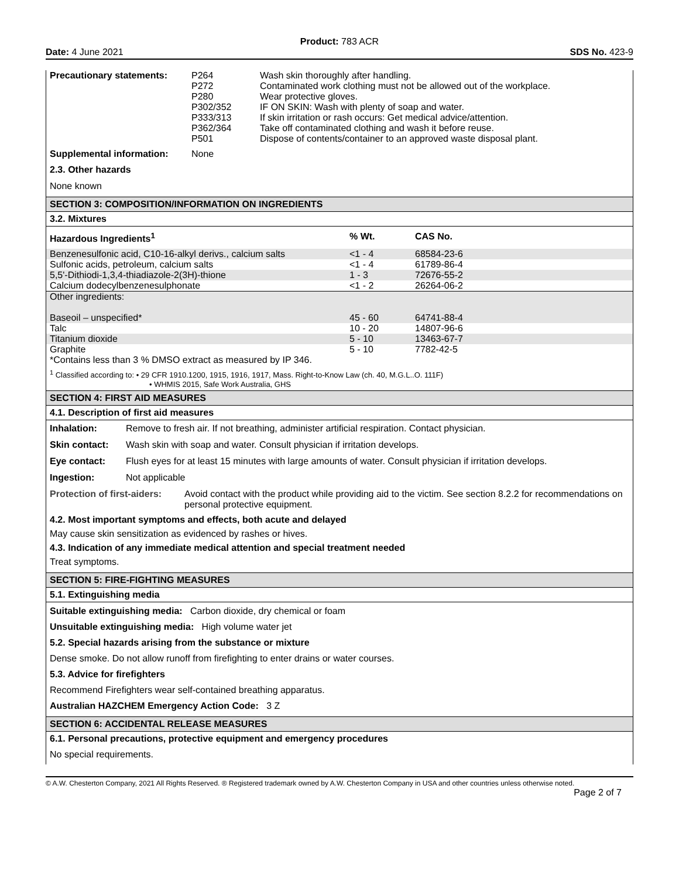Product: 783 ACR
Date: 4 June 2021 SDS No. 423-9
| Precautionary statements: | P264 P272 P280 P302/352 P333/313 P362/364 P501 | Wash skin thoroughly after handling. Contaminated work clothing must not be allowed out of the workplace. Wear protective gloves. IF ON SKIN: Wash with plenty of soap and water. If skin irritation or rash occurs: Get medical advice/attention. Take off contaminated clothing and wash it before reuse. Dispose of contents/container to an approved waste disposal plant. |
| Supplemental information: | None | |
2.3. Other hazards
None known
SECTION 3: COMPOSITION/INFORMATION ON INGREDIENTS
3.2. Mixtures
| Hazardous Ingredients<sup>1</sup> | % Wt. | CAS No. |
| --- | --- | --- |
| Benzenesulfonic acid, C10-16-alkyl derivs., calcium salts | <1 - 4 | 68584-23-6 |
| Sulfonic acids, petroleum, calcium salts | <1 - 4 | 61789-86-4 |
| 5,5'-Dithiodi-1,3,4-thiadiazole-2(3H)-thione | 1 - 3 | 72676-55-2 |
| Calcium dodecylbenzenesulphonate | <1 - 2 | 26264-06-2 |
| Other ingredients: | | |
| Baseoil – unspecified* | 45 - 60 | 64741-88-4 |
| Talc | 10 - 20 | 14807-96-6 |
| Titanium dioxide | 5 - 10 | 13463-67-7 |
| Graphite | 5 - 10 | 7782-42-5 |
*Contains less than 3 % DMSO extract as measured by IP 346.
<sup>1</sup> Classified according to: • 29 CFR 1910.1200, 1915, 1916, 1917, Mass. Right-to-Know Law (ch. 40, M.G.L..O. 111F)
• WHMIS 2015, Safe Work Australia, GHS
SECTION 4: FIRST AID MEASURES
4.1. Description of first aid measures
Inhalation: Remove to fresh air. If not breathing, administer artificial respiration. Contact physician.
Skin contact: Wash skin with soap and water. Consult physician if irritation develops.
Eye contact: Flush eyes for at least 15 minutes with large amounts of water. Consult physician if irritation develops.
Ingestion: Not applicable
Protection of first-aiders: Avoid contact with the product while providing aid to the victim. See section 8.2.2 for recommendations on personal protective equipment.
4.2. Most important symptoms and effects, both acute and delayed
May cause skin sensitization as evidenced by rashes or hives.
4.3. Indication of any immediate medical attention and special treatment needed
Treat symptoms.
SECTION 5: FIRE-FIGHTING MEASURES
5.1. Extinguishing media
Suitable extinguishing media: Carbon dioxide, dry chemical or foam
Unsuitable extinguishing media: High volume water jet
5.2. Special hazards arising from the substance or mixture
Dense smoke. Do not allow runoff from firefighting to enter drains or water courses.
5.3. Advice for firefighters
Recommend Firefighters wear self-contained breathing apparatus.
Australian HAZCHEM Emergency Action Code: 3 Z
SECTION 6: ACCIDENTAL RELEASE MEASURES
6.1. Personal precautions, protective equipment and emergency procedures
No special requirements.
© A.W. Chesterton Company, 2021 All Rights Reserved. ® Registered trademark owned by A.W. Chesterton Company in USA and other countries unless otherwise noted.
Page 2 of 7